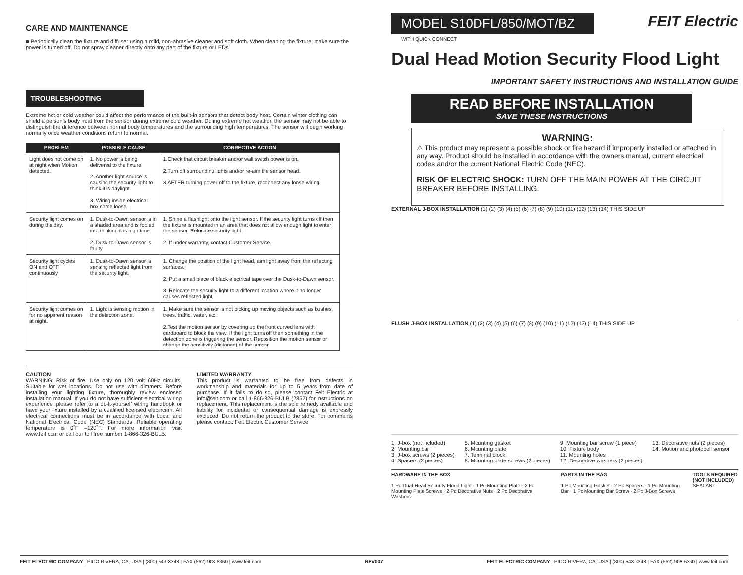CARE AND MAINTENANCE
■ Periodically clean the fixture and diffuser using a mild, non-abrasive cleaner and soft cloth. When cleaning the fixture, make sure the power is turned off. Do not spray cleaner directly onto any part of the fixture or LEDs.
TROUBLESHOOTING
Extreme hot or cold weather could affect the performance of the built-in sensors that detect body heat. Certain winter clothing can shield a person’s body heat from the sensor during extreme cold weather. During extreme hot weather, the sensor may not be able to distinguish the difference between normal body temperatures and the surrounding high temperatures. The sensor will begin working normally once weather conditions return to normal.
| PROBLEM | POSSIBLE CAUSE | CORRECTIVE ACTION |
| --- | --- | --- |
| Light does not come on at night when Motion detected. | 1. No power is being delivered to the fixture. 2. Another light source is causing the security light to think it is daylight. 3. Wiring inside electrical box came loose. | 1.Check that circuit breaker and/or wall switch power is on. 2.Turn off surrounding lights and/or re-aim the sensor head. 3.AFTER turning power off to the fixture, reconnect any loose wiring. |
| Security light comes on during the day. | 1. Dusk-to-Dawn sensor is in a shaded area and is fooled into thinking it is nighttime. 2. Dusk-to-Dawn sensor is faulty. | 1. Shine a flashlight onto the light sensor. If the security light turns off then the fixture is mounted in an area that does not allow enough light to enter the sensor. Relocate security light. 2. If under warranty, contact Customer Service. |
| Security light cycles ON and OFF continuously | 1. Dusk-to-Dawn sensor is sensing reflected light from the security light. | 1. Change the position of the light head, aim light away from the reflecting surfaces. 2. Put a small piece of black electrical tape over the Dusk-to-Dawn sensor. 3. Relocate the security light to a different location where it no longer causes reflected light. |
| Security light comes on for no apparent reason at night. | 1. Light is sensing motion in the detection zone. | 1. Make sure the sensor is not picking up moving objects such as bushes, trees, traffic, water, etc. 2.Test the motion sensor by covering up the front curved lens with cardboard to block the view. If the light turns off then something in the detection zone is triggering the sensor. Reposition the motion sensor or change the sensitivity (distance) of the sensor. |
CAUTION
WARNING: Risk of fire. Use only on 120 volt 60Hz circuits. Suitable for wet locations. Do not use with dimmers. Before installing your lighting fixture, thoroughly review enclosed installation manual. If you do not have sufficient electrical wiring experience, please refer to a do-it-yourself wiring handbook or have your fixture installed by a qualified licensed electrician. All electrical connections must be in accordance with Local and National Electrical Code (NEC) Standards. Reliable operating temperature is 0˚F –120˚F. For more information visit www.feit.com or call our toll free number 1-866-326-BULB.
LIMITED WARRANTY
This product is warranted to be free from defects in workmanship and materials for up to 5 years from date of purchase. If it fails to do so, please contact Feit Electric at info@feit.com or call 1-866-326-BULB (2852) for instructions on replacement. This replacement is the sole remedy available and liability for incidental or consequential damage is expressly excluded. Do not return the product to the store. For comments please contact: Feit Electric Customer Service
MODEL S10DFL/850/MOT/BZ
WITH QUICK CONNECT
FEIT Electric
Dual Head Motion Security Flood Light
IMPORTANT SAFETY INSTRUCTIONS AND INSTALLATION GUIDE
READ BEFORE INSTALLATION
SAVE THESE INSTRUCTIONS
WARNING:
⚠ This product may represent a possible shock or fire hazard if improperly installed or attached in any way. Product should be installed in accordance with the owners manual, current electrical codes and/or the current National Electric Code (NEC).
RISK OF ELECTRIC SHOCK: TURN OFF THE MAIN POWER AT THE CIRCUIT BREAKER BEFORE INSTALLING.
EXTERNAL J-BOX INSTALLATION (1) (2) (3) (4) (5) (6) (7) (8) (9) (10) (11) (12) (13) (14) THIS SIDE UP
FLUSH J-BOX INSTALLATION (1) (2) (3) (4) (5) (6) (7) (8) (9) (10) (11) (12) (13) (14) THIS SIDE UP
1. J-box (not included)
2. Mounting bar
3. J-box screws (2 pieces)
4. Spacers (2 pieces)
5. Mounting gasket
6. Mounting plate
7. Terminal block
8. Mounting plate screws (2 pieces)
9. Mounting bar screw (1 piece)
10. Fixture body
11. Mounting holes
12. Decorative washers (2 pieces)
13. Decorative nuts (2 pieces)
14. Motion and photocell sensor
HARDWARE IN THE BOX
1 Pc Dual-Head Security Flood Light · 1 Pc Mounting Plate · 2 Pc Mounting Plate Screws · 2 Pc Decorative Nuts · 2 Pc Decorative Washers
PARTS IN THE BAG
1 Pc Mounting Gasket · 2 Pc Spacers · 1 Pc Mounting Bar · 1 Pc Mounting Bar Screw · 2 Pc J-Box Screws
TOOLS REQUIRED (NOT INCLUDED)
SEALANT
FEIT ELECTRIC COMPANY | PICO RIVERA, CA, USA | (800) 543-3348 | FAX (562) 908-6360 | www.feit.com REV007 FEIT ELECTRIC COMPANY | PICO RIVERA, CA, USA | (800) 543-3348 | FAX (562) 908-6360 | www.feit.com